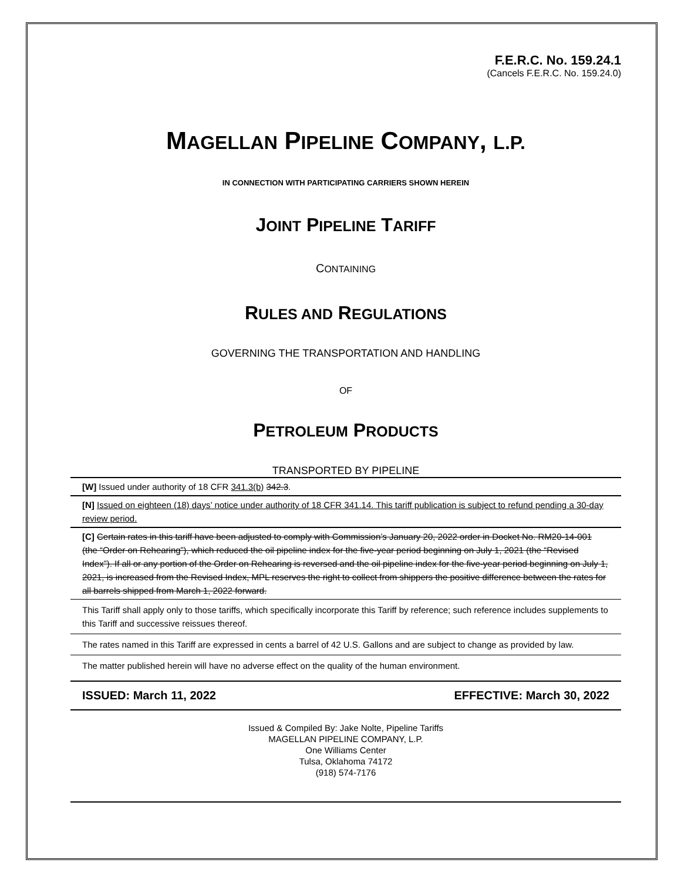F.E.R.C. No. 159.24.1
(Cancels F.E.R.C. No. 159.24.0)
MAGELLAN PIPELINE COMPANY, L.P.
IN CONNECTION WITH PARTICIPATING CARRIERS SHOWN HEREIN
JOINT PIPELINE TARIFF
CONTAINING
RULES AND REGULATIONS
GOVERNING THE TRANSPORTATION AND HANDLING
OF
PETROLEUM PRODUCTS
TRANSPORTED BY PIPELINE
[W] Issued under authority of 18 CFR 341.3(b) 342.3.
[N] Issued on eighteen (18) days’ notice under authority of 18 CFR 341.14. This tariff publication is subject to refund pending a 30-day review period.
[C] Certain rates in this tariff have been adjusted to comply with Commission’s January 20, 2022 order in Docket No. RM20-14-001 (the “Order on Rehearing”), which reduced the oil pipeline index for the five-year period beginning on July 1, 2021 (the “Revised Index”). If all or any portion of the Order on Rehearing is reversed and the oil pipeline index for the five-year period beginning on July 1, 2021, is increased from the Revised Index, MPL reserves the right to collect from shippers the positive difference between the rates for all barrels shipped from March 1, 2022 forward.
This Tariff shall apply only to those tariffs, which specifically incorporate this Tariff by reference; such reference includes supplements to this Tariff and successive reissues thereof.
The rates named in this Tariff are expressed in cents a barrel of 42 U.S. Gallons and are subject to change as provided by law.
The matter published herein will have no adverse effect on the quality of the human environment.
ISSUED: March 11, 2022 EFFECTIVE: March 30, 2022
Issued & Compiled By: Jake Nolte, Pipeline Tariffs
MAGELLAN PIPELINE COMPANY, L.P.
One Williams Center
Tulsa, Oklahoma 74172
(918) 574-7176